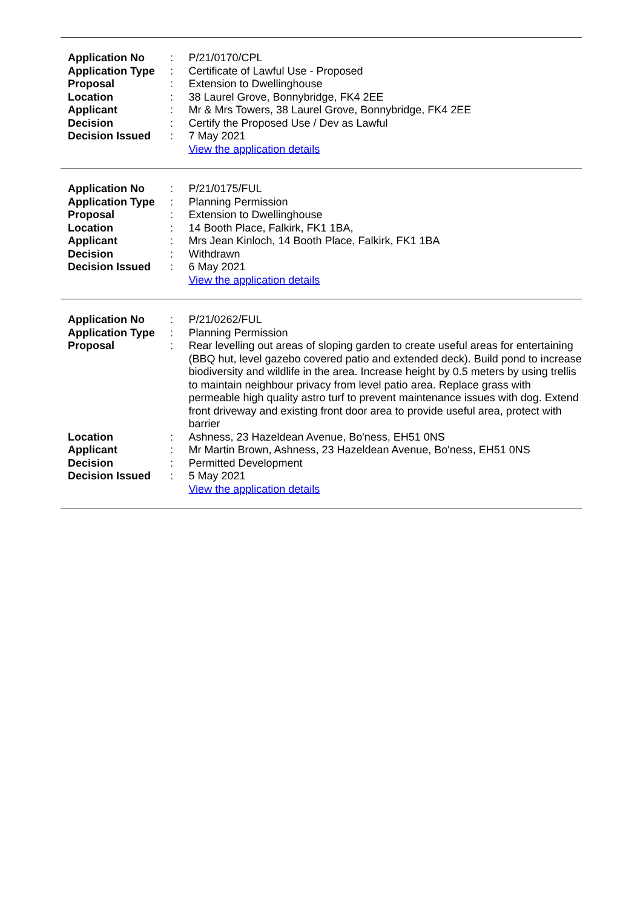| Application No | : | P/21/0170/CPL |
| Application Type | : | Certificate of Lawful Use - Proposed |
| Proposal | : | Extension to Dwellinghouse |
| Location | : | 38 Laurel Grove, Bonnybridge, FK4 2EE |
| Applicant | : | Mr & Mrs Towers, 38 Laurel Grove, Bonnybridge, FK4 2EE |
| Decision | : | Certify the Proposed Use / Dev as Lawful |
| Decision Issued | : | 7 May 2021 View the application details |
| Application No | : | P/21/0175/FUL |
| Application Type | : | Planning Permission |
| Proposal | : | Extension to Dwellinghouse |
| Location | : | 14 Booth Place, Falkirk, FK1 1BA, |
| Applicant | : | Mrs Jean Kinloch, 14 Booth Place, Falkirk, FK1 1BA |
| Decision | : | Withdrawn |
| Decision Issued | : | 6 May 2021 View the application details |
| Application No | : | P/21/0262/FUL |
| Application Type | : | Planning Permission |
| Proposal | : | Rear levelling out areas of sloping garden to create useful areas for entertaining (BBQ hut, level gazebo covered patio and extended deck). Build pond to increase biodiversity and wildlife in the area. Increase height by 0.5 meters by using trellis to maintain neighbour privacy from level patio area. Replace grass with permeable high quality astro turf to prevent maintenance issues with dog. Extend front driveway and existing front door area to provide useful area, protect with barrier |
| Location | : | Ashness, 23 Hazeldean Avenue, Bo'ness, EH51 0NS |
| Applicant | : | Mr Martin Brown, Ashness, 23 Hazeldean Avenue, Bo'ness, EH51 0NS |
| Decision | : | Permitted Development |
| Decision Issued | : | 5 May 2021 View the application details |